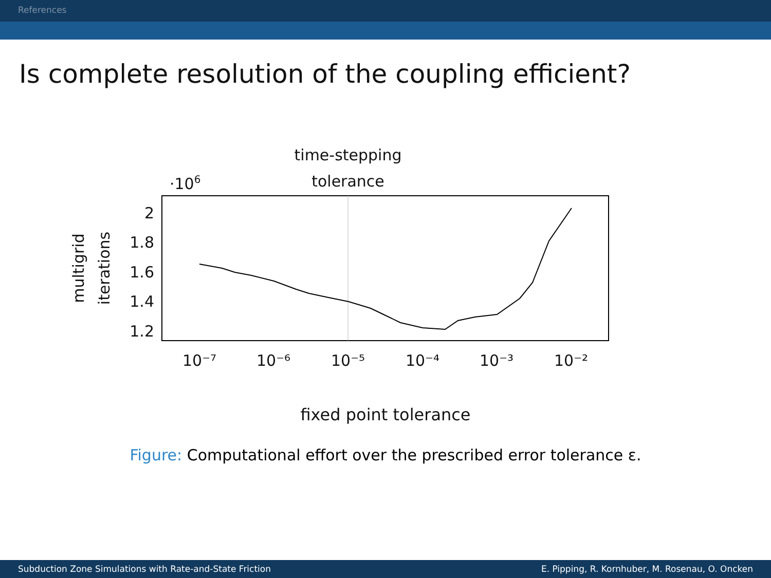References
Is complete resolution of the coupling efficient?
time-stepping
tolerance
·106
2
1.8
1.6
1.4
1.2
10⁻⁷
10⁻⁶
10⁻⁵
10⁻⁴
10⁻³
10⁻²
multigrid
iterations
fixed point tolerance
Figure: Computational effort over the prescribed error tolerance ε.
Subduction Zone Simulations with Rate-and-State Friction E. Pipping, R. Kornhuber, M. Rosenau, O. Oncken